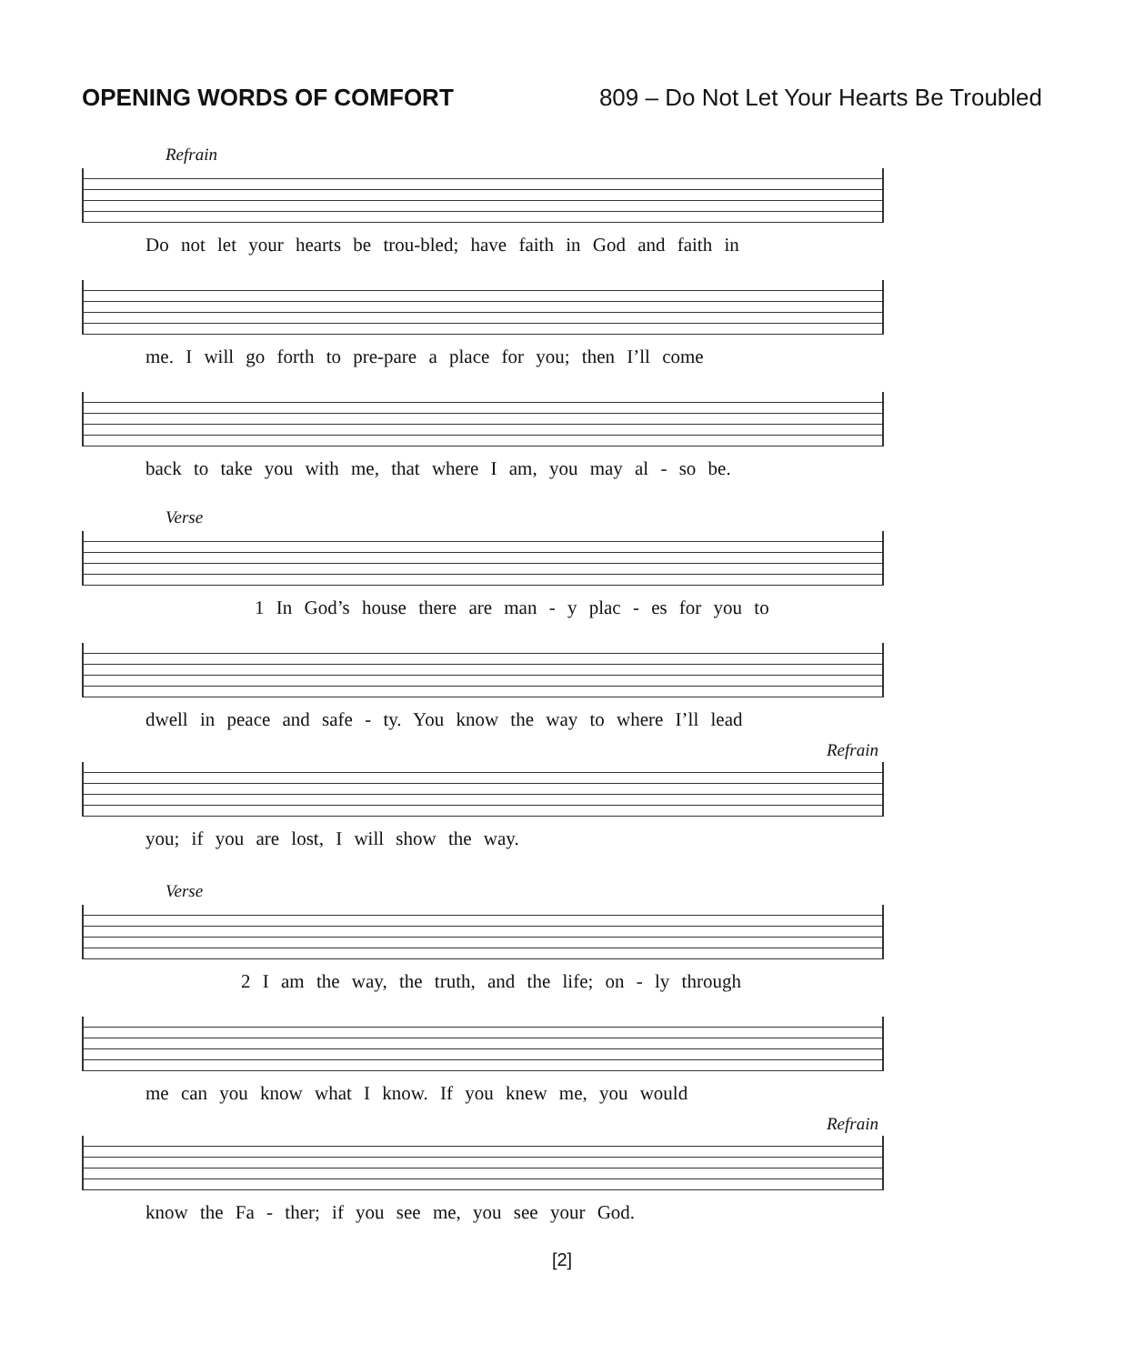OPENING WORDS OF COMFORT 809 – Do Not Let Your Hearts Be Troubled
Refrain
Do not let your hearts be trou-bled; have faith in God and faith in
me. I will go forth to pre-pare a place for you; then I’ll come
back to take you with me, that where I am, you may al - so be.
Verse
1 In God’s house there are man - y plac - es for you to
dwell in peace and safe - ty. You know the way to where I’ll lead
Refrain
you; if you are lost, I will show the way.
Verse
2 I am the way, the truth, and the life; on - ly through
me can you know what I know. If you knew me, you would
Refrain
know the Fa - ther; if you see me, you see your God.
[2]